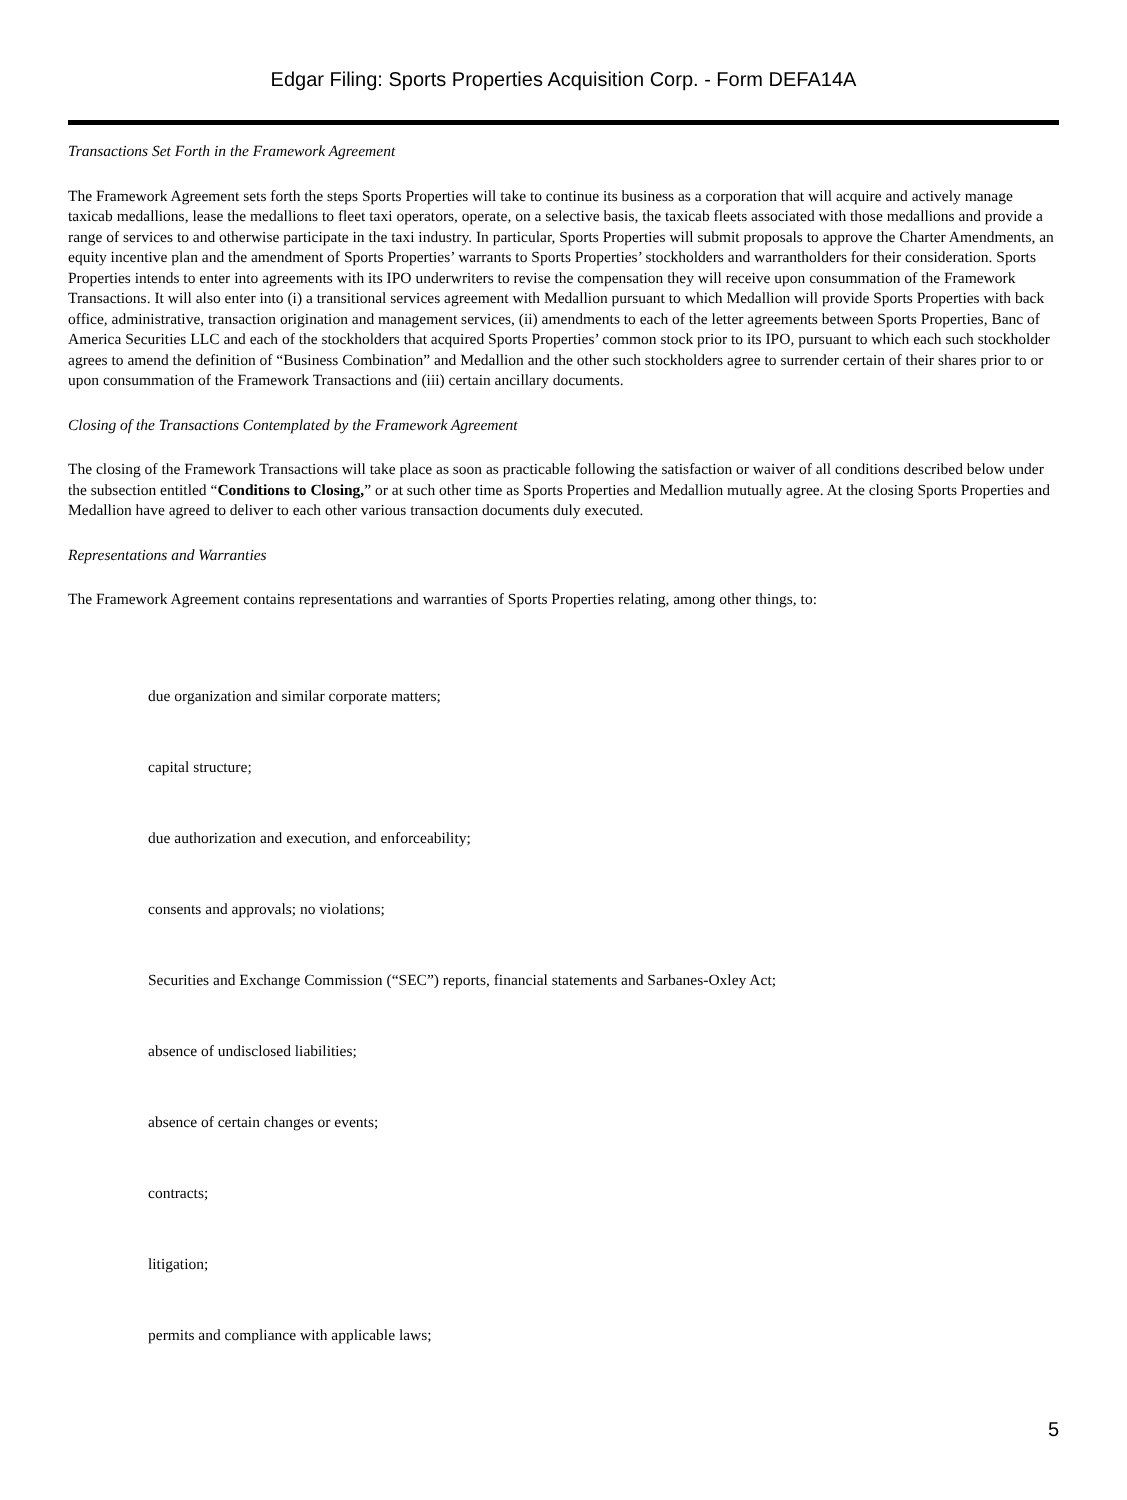Edgar Filing: Sports Properties Acquisition Corp. - Form DEFA14A
Transactions Set Forth in the Framework Agreement
The Framework Agreement sets forth the steps Sports Properties will take to continue its business as a corporation that will acquire and actively manage taxicab medallions, lease the medallions to fleet taxi operators, operate, on a selective basis, the taxicab fleets associated with those medallions and provide a range of services to and otherwise participate in the taxi industry. In particular, Sports Properties will submit proposals to approve the Charter Amendments, an equity incentive plan and the amendment of Sports Properties’ warrants to Sports Properties’ stockholders and warrantholders for their consideration. Sports Properties intends to enter into agreements with its IPO underwriters to revise the compensation they will receive upon consummation of the Framework Transactions. It will also enter into (i) a transitional services agreement with Medallion pursuant to which Medallion will provide Sports Properties with back office, administrative, transaction origination and management services, (ii) amendments to each of the letter agreements between Sports Properties, Banc of America Securities LLC and each of the stockholders that acquired Sports Properties’ common stock prior to its IPO, pursuant to which each such stockholder agrees to amend the definition of “Business Combination” and Medallion and the other such stockholders agree to surrender certain of their shares prior to or upon consummation of the Framework Transactions and (iii) certain ancillary documents.
Closing of the Transactions Contemplated by the Framework Agreement
The closing of the Framework Transactions will take place as soon as practicable following the satisfaction or waiver of all conditions described below under the subsection entitled “Conditions to Closing,” or at such other time as Sports Properties and Medallion mutually agree. At the closing Sports Properties and Medallion have agreed to deliver to each other various transaction documents duly executed.
Representations and Warranties
The Framework Agreement contains representations and warranties of Sports Properties relating, among other things, to:
due organization and similar corporate matters;
capital structure;
due authorization and execution, and enforceability;
consents and approvals; no violations;
Securities and Exchange Commission (“SEC”) reports, financial statements and Sarbanes-Oxley Act;
absence of undisclosed liabilities;
absence of certain changes or events;
contracts;
litigation;
permits and compliance with applicable laws;
5